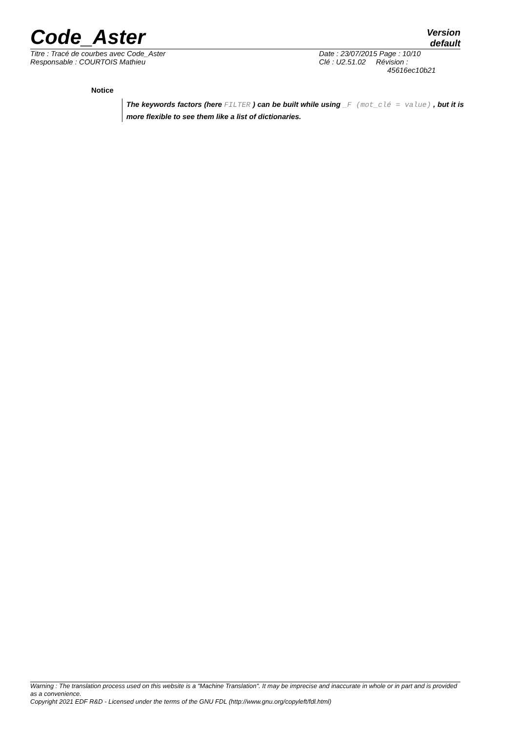Code_Aster
Version
default
| Titre : Tracé de courbes avec Code_Aster | Date : 23/07/2015 Page : 10/10 |
| Responsable : COURTOIS Mathieu | Clé : U2.51.02 Révision : 45616ec10b21 |
Notice
The keywords factors (here FILTER ) can be built while using _F (mot_clé = value) , but it is more flexible to see them like a list of dictionaries.
Warning : The translation process used on this website is a "Machine Translation". It may be imprecise and inaccurate in whole or in part and is provided as a convenience.
Copyright 2021 EDF R&D - Licensed under the terms of the GNU FDL (http://www.gnu.org/copyleft/fdl.html)